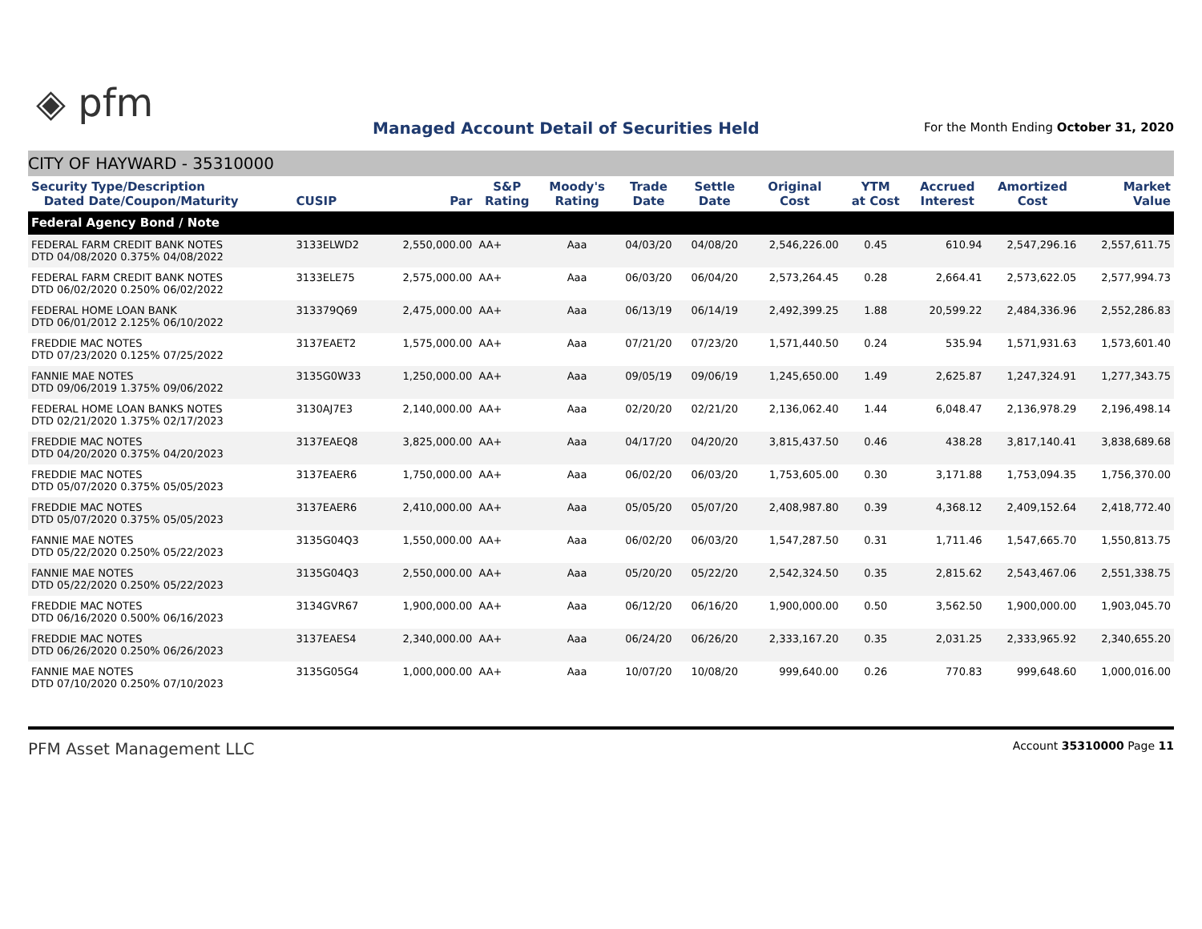◈ pfm
Managed Account Detail of Securities Held
For the Month Ending October 31, 2020
CITY OF HAYWARD - 35310000
| Security Type/Description Dated Date/Coupon/Maturity | CUSIP | Par | S&P Rating | Moody's Rating | Trade Date | Settle Date | Original Cost | YTM at Cost | Accrued Interest | Amortized Cost | Market Value |
| --- | --- | --- | --- | --- | --- | --- | --- | --- | --- | --- | --- |
| Federal Agency Bond / Note | | | | | | | | | | | |
| FEDERAL FARM CREDIT BANK NOTES DTD 04/08/2020 0.375% 04/08/2022 | 3133ELWD2 | 2,550,000.00 | AA+ | Aaa | 04/03/20 | 04/08/20 | 2,546,226.00 | 0.45 | 610.94 | 2,547,296.16 | 2,557,611.75 |
| FEDERAL FARM CREDIT BANK NOTES DTD 06/02/2020 0.250% 06/02/2022 | 3133ELE75 | 2,575,000.00 | AA+ | Aaa | 06/03/20 | 06/04/20 | 2,573,264.45 | 0.28 | 2,664.41 | 2,573,622.05 | 2,577,994.73 |
| FEDERAL HOME LOAN BANK DTD 06/01/2012 2.125% 06/10/2022 | 313379Q69 | 2,475,000.00 | AA+ | Aaa | 06/13/19 | 06/14/19 | 2,492,399.25 | 1.88 | 20,599.22 | 2,484,336.96 | 2,552,286.83 |
| FREDDIE MAC NOTES DTD 07/23/2020 0.125% 07/25/2022 | 3137EAET2 | 1,575,000.00 | AA+ | Aaa | 07/21/20 | 07/23/20 | 1,571,440.50 | 0.24 | 535.94 | 1,571,931.63 | 1,573,601.40 |
| FANNIE MAE NOTES DTD 09/06/2019 1.375% 09/06/2022 | 3135G0W33 | 1,250,000.00 | AA+ | Aaa | 09/05/19 | 09/06/19 | 1,245,650.00 | 1.49 | 2,625.87 | 1,247,324.91 | 1,277,343.75 |
| FEDERAL HOME LOAN BANKS NOTES DTD 02/21/2020 1.375% 02/17/2023 | 3130AJ7E3 | 2,140,000.00 | AA+ | Aaa | 02/20/20 | 02/21/20 | 2,136,062.40 | 1.44 | 6,048.47 | 2,136,978.29 | 2,196,498.14 |
| FREDDIE MAC NOTES DTD 04/20/2020 0.375% 04/20/2023 | 3137EAEQ8 | 3,825,000.00 | AA+ | Aaa | 04/17/20 | 04/20/20 | 3,815,437.50 | 0.46 | 438.28 | 3,817,140.41 | 3,838,689.68 |
| FREDDIE MAC NOTES DTD 05/07/2020 0.375% 05/05/2023 | 3137EAER6 | 1,750,000.00 | AA+ | Aaa | 06/02/20 | 06/03/20 | 1,753,605.00 | 0.30 | 3,171.88 | 1,753,094.35 | 1,756,370.00 |
| FREDDIE MAC NOTES DTD 05/07/2020 0.375% 05/05/2023 | 3137EAER6 | 2,410,000.00 | AA+ | Aaa | 05/05/20 | 05/07/20 | 2,408,987.80 | 0.39 | 4,368.12 | 2,409,152.64 | 2,418,772.40 |
| FANNIE MAE NOTES DTD 05/22/2020 0.250% 05/22/2023 | 3135G04Q3 | 1,550,000.00 | AA+ | Aaa | 06/02/20 | 06/03/20 | 1,547,287.50 | 0.31 | 1,711.46 | 1,547,665.70 | 1,550,813.75 |
| FANNIE MAE NOTES DTD 05/22/2020 0.250% 05/22/2023 | 3135G04Q3 | 2,550,000.00 | AA+ | Aaa | 05/20/20 | 05/22/20 | 2,542,324.50 | 0.35 | 2,815.62 | 2,543,467.06 | 2,551,338.75 |
| FREDDIE MAC NOTES DTD 06/16/2020 0.500% 06/16/2023 | 3134GVR67 | 1,900,000.00 | AA+ | Aaa | 06/12/20 | 06/16/20 | 1,900,000.00 | 0.50 | 3,562.50 | 1,900,000.00 | 1,903,045.70 |
| FREDDIE MAC NOTES DTD 06/26/2020 0.250% 06/26/2023 | 3137EAES4 | 2,340,000.00 | AA+ | Aaa | 06/24/20 | 06/26/20 | 2,333,167.20 | 0.35 | 2,031.25 | 2,333,965.92 | 2,340,655.20 |
| FANNIE MAE NOTES DTD 07/10/2020 0.250% 07/10/2023 | 3135G05G4 | 1,000,000.00 | AA+ | Aaa | 10/07/20 | 10/08/20 | 999,640.00 | 0.26 | 770.83 | 999,648.60 | 1,000,016.00 |
PFM Asset Management LLC
Account 35310000 Page 11